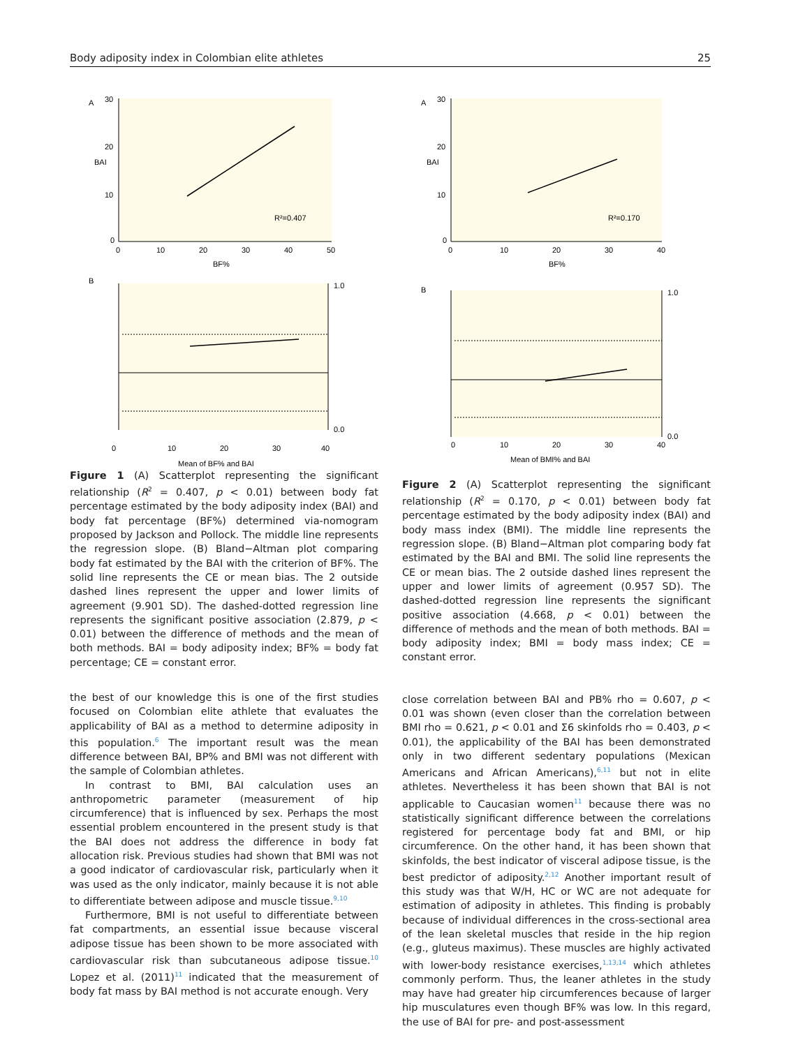Body adiposity index in Colombian elite athletes 25
A
BAI
30
20
10
0
0
10
20
30
40
50
BF%
R²=0.407
B
0
10
20
30
40
Mean of BF% and BAI
1.0
0.0
Figure 1 (A) Scatterplot representing the significant relationship (R<sup>2</sup> = 0.407, p < 0.01) between body fat percentage estimated by the body adiposity index (BAI) and body fat percentage (BF%) determined via-nomogram proposed by Jackson and Pollock. The middle line represents the regression slope. (B) Bland−Altman plot comparing body fat estimated by the BAI with the criterion of BF%. The solid line represents the CE or mean bias. The 2 outside dashed lines represent the upper and lower limits of agreement (9.901 SD). The dashed-dotted regression line represents the significant positive association (2.879, p < 0.01) between the difference of methods and the mean of both methods. BAI = body adiposity index; BF% = body fat percentage; CE = constant error.
the best of our knowledge this is one of the first studies focused on Colombian elite athlete that evaluates the applicability of BAI as a method to determine adiposity in this population.<sup>6</sup> The important result was the mean difference between BAI, BP% and BMI was not different with the sample of Colombian athletes.
In contrast to BMI, BAI calculation uses an anthropometric parameter (measurement of hip circumference) that is influenced by sex. Perhaps the most essential problem encountered in the present study is that the BAI does not address the difference in body fat allocation risk. Previous studies had shown that BMI was not a good indicator of cardiovascular risk, particularly when it was used as the only indicator, mainly because it is not able to differentiate between adipose and muscle tissue.<sup>9,10</sup>
Furthermore, BMI is not useful to differentiate between fat compartments, an essential issue because visceral adipose tissue has been shown to be more associated with cardiovascular risk than subcutaneous adipose tissue.<sup>10</sup> Lopez et al. (2011)<sup>11</sup> indicated that the measurement of body fat mass by BAI method is not accurate enough. Very
A
BAI
30
20
10
0
0
10
20
30
40
BF%
R²=0.170
B
0
10
20
30
40
Mean of BMI% and BAI
1.0
0.0
Figure 2 (A) Scatterplot representing the significant relationship (R<sup>2</sup> = 0.170, p < 0.01) between body fat percentage estimated by the body adiposity index (BAI) and body mass index (BMI). The middle line represents the regression slope. (B) Bland−Altman plot comparing body fat estimated by the BAI and BMI. The solid line represents the CE or mean bias. The 2 outside dashed lines represent the upper and lower limits of agreement (0.957 SD). The dashed-dotted regression line represents the significant positive association (4.668, p < 0.01) between the difference of methods and the mean of both methods. BAI = body adiposity index; BMI = body mass index; CE = constant error.
close correlation between BAI and PB% rho = 0.607, p < 0.01 was shown (even closer than the correlation between BMI rho = 0.621, p < 0.01 and Σ6 skinfolds rho = 0.403, p < 0.01), the applicability of the BAI has been demonstrated only in two different sedentary populations (Mexican Americans and African Americans),<sup>6,11</sup> but not in elite athletes. Nevertheless it has been shown that BAI is not applicable to Caucasian women<sup>11</sup> because there was no statistically significant difference between the correlations registered for percentage body fat and BMI, or hip circumference. On the other hand, it has been shown that skinfolds, the best indicator of visceral adipose tissue, is the best predictor of adiposity.<sup>2,12</sup> Another important result of this study was that W/H, HC or WC are not adequate for estimation of adiposity in athletes. This finding is probably because of individual differences in the cross-sectional area of the lean skeletal muscles that reside in the hip region (e.g., gluteus maximus). These muscles are highly activated with lower-body resistance exercises,<sup>1,13,14</sup> which athletes commonly perform. Thus, the leaner athletes in the study may have had greater hip circumferences because of larger hip musculatures even though BF% was low. In this regard, the use of BAI for pre- and post-assessment